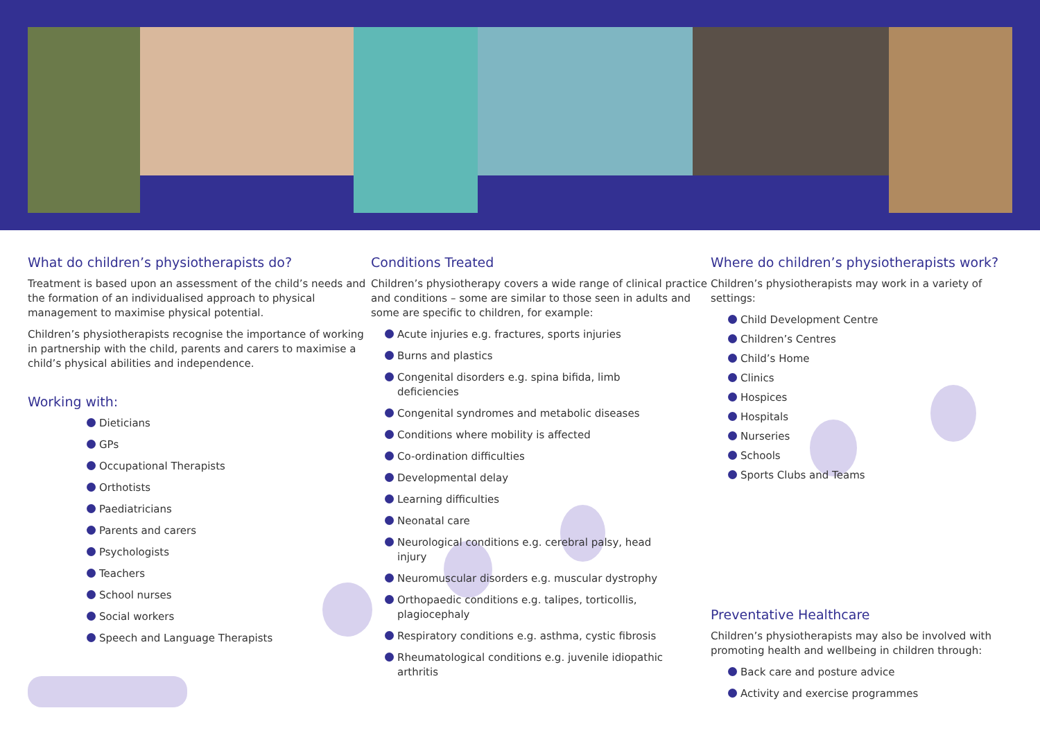What do children’s physiotherapists do?
Treatment is based upon an assessment of the child’s needs and the formation of an individualised approach to physical management to maximise physical potential.
Children’s physiotherapists recognise the importance of working in partnership with the child, parents and carers to maximise a child’s physical abilities and independence.
Working with:
Dieticians
GPs
Occupational Therapists
Orthotists
Paediatricians
Parents and carers
Psychologists
Teachers
School nurses
Social workers
Speech and Language Therapists
Conditions Treated
Children’s physiotherapy covers a wide range of clinical practice and conditions – some are similar to those seen in adults and some are specific to children, for example:
Acute injuries e.g. fractures, sports injuries
Burns and plastics
Congenital disorders e.g. spina bifida, limb deficiencies
Congenital syndromes and metabolic diseases
Conditions where mobility is affected
Co-ordination difficulties
Developmental delay
Learning difficulties
Neonatal care
Neurological conditions e.g. cerebral palsy, head injury
Neuromuscular disorders e.g. muscular dystrophy
Orthopaedic conditions e.g. talipes, torticollis, plagiocephaly
Respiratory conditions e.g. asthma, cystic fibrosis
Rheumatological conditions e.g. juvenile idiopathic arthritis
Where do children’s physiotherapists work?
Children’s physiotherapists may work in a variety of settings:
Child Development Centre
Children’s Centres
Child’s Home
Clinics
Hospices
Hospitals
Nurseries
Schools
Sports Clubs and Teams
Preventative Healthcare
Children’s physiotherapists may also be involved with promoting health and wellbeing in children through:
Back care and posture advice
Activity and exercise programmes